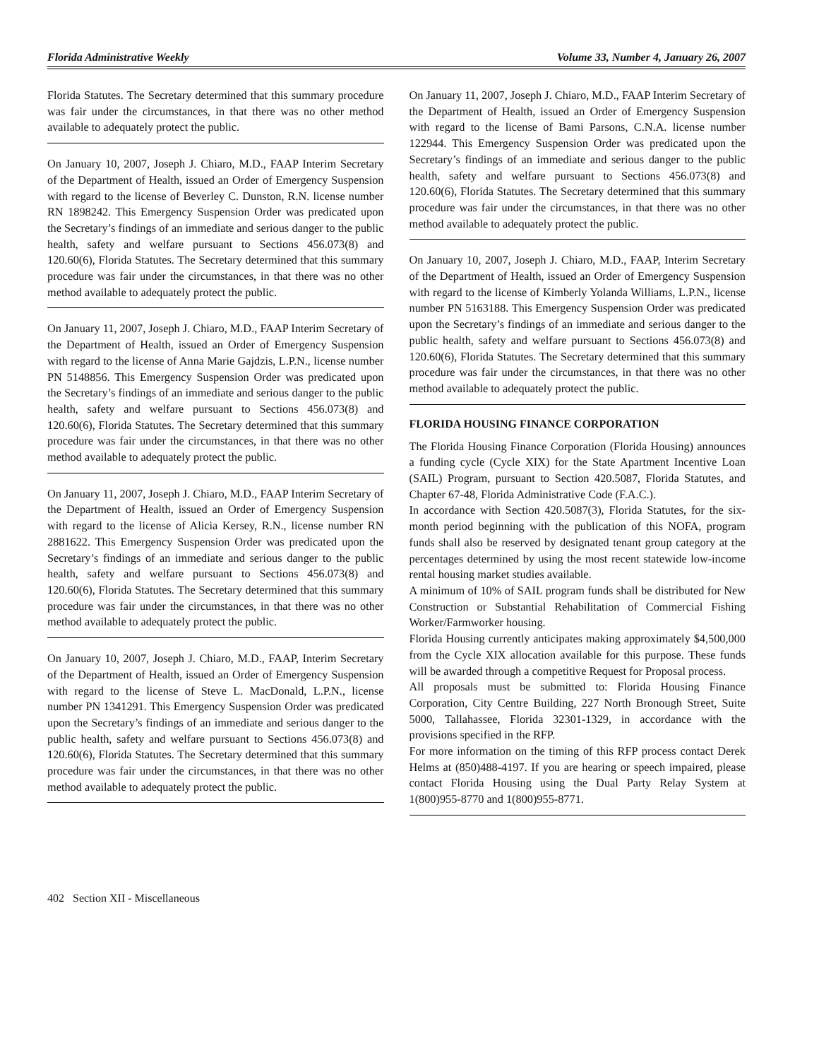Florida Administrative Weekly Volume 33, Number 4, January 26, 2007
Florida Statutes. The Secretary determined that this summary procedure was fair under the circumstances, in that there was no other method available to adequately protect the public.
On January 10, 2007, Joseph J. Chiaro, M.D., FAAP Interim Secretary of the Department of Health, issued an Order of Emergency Suspension with regard to the license of Beverley C. Dunston, R.N. license number RN 1898242. This Emergency Suspension Order was predicated upon the Secretary’s findings of an immediate and serious danger to the public health, safety and welfare pursuant to Sections 456.073(8) and 120.60(6), Florida Statutes. The Secretary determined that this summary procedure was fair under the circumstances, in that there was no other method available to adequately protect the public.
On January 11, 2007, Joseph J. Chiaro, M.D., FAAP Interim Secretary of the Department of Health, issued an Order of Emergency Suspension with regard to the license of Anna Marie Gajdzis, L.P.N., license number PN 5148856. This Emergency Suspension Order was predicated upon the Secretary’s findings of an immediate and serious danger to the public health, safety and welfare pursuant to Sections 456.073(8) and 120.60(6), Florida Statutes. The Secretary determined that this summary procedure was fair under the circumstances, in that there was no other method available to adequately protect the public.
On January 11, 2007, Joseph J. Chiaro, M.D., FAAP Interim Secretary of the Department of Health, issued an Order of Emergency Suspension with regard to the license of Alicia Kersey, R.N., license number RN 2881622. This Emergency Suspension Order was predicated upon the Secretary’s findings of an immediate and serious danger to the public health, safety and welfare pursuant to Sections 456.073(8) and 120.60(6), Florida Statutes. The Secretary determined that this summary procedure was fair under the circumstances, in that there was no other method available to adequately protect the public.
On January 10, 2007, Joseph J. Chiaro, M.D., FAAP, Interim Secretary of the Department of Health, issued an Order of Emergency Suspension with regard to the license of Steve L. MacDonald, L.P.N., license number PN 1341291. This Emergency Suspension Order was predicated upon the Secretary’s findings of an immediate and serious danger to the public health, safety and welfare pursuant to Sections 456.073(8) and 120.60(6), Florida Statutes. The Secretary determined that this summary procedure was fair under the circumstances, in that there was no other method available to adequately protect the public.
On January 11, 2007, Joseph J. Chiaro, M.D., FAAP Interim Secretary of the Department of Health, issued an Order of Emergency Suspension with regard to the license of Bami Parsons, C.N.A. license number 122944. This Emergency Suspension Order was predicated upon the Secretary’s findings of an immediate and serious danger to the public health, safety and welfare pursuant to Sections 456.073(8) and 120.60(6), Florida Statutes. The Secretary determined that this summary procedure was fair under the circumstances, in that there was no other method available to adequately protect the public.
On January 10, 2007, Joseph J. Chiaro, M.D., FAAP, Interim Secretary of the Department of Health, issued an Order of Emergency Suspension with regard to the license of Kimberly Yolanda Williams, L.P.N., license number PN 5163188. This Emergency Suspension Order was predicated upon the Secretary’s findings of an immediate and serious danger to the public health, safety and welfare pursuant to Sections 456.073(8) and 120.60(6), Florida Statutes. The Secretary determined that this summary procedure was fair under the circumstances, in that there was no other method available to adequately protect the public.
FLORIDA HOUSING FINANCE CORPORATION
The Florida Housing Finance Corporation (Florida Housing) announces a funding cycle (Cycle XIX) for the State Apartment Incentive Loan (SAIL) Program, pursuant to Section 420.5087, Florida Statutes, and Chapter 67-48, Florida Administrative Code (F.A.C.).
In accordance with Section 420.5087(3), Florida Statutes, for the six-month period beginning with the publication of this NOFA, program funds shall also be reserved by designated tenant group category at the percentages determined by using the most recent statewide low-income rental housing market studies available.
A minimum of 10% of SAIL program funds shall be distributed for New Construction or Substantial Rehabilitation of Commercial Fishing Worker/Farmworker housing.
Florida Housing currently anticipates making approximately $4,500,000 from the Cycle XIX allocation available for this purpose. These funds will be awarded through a competitive Request for Proposal process.
All proposals must be submitted to: Florida Housing Finance Corporation, City Centre Building, 227 North Bronough Street, Suite 5000, Tallahassee, Florida 32301-1329, in accordance with the provisions specified in the RFP.
For more information on the timing of this RFP process contact Derek Helms at (850)488-4197. If you are hearing or speech impaired, please contact Florida Housing using the Dual Party Relay System at 1(800)955-8770 and 1(800)955-8771.
402 Section XII - Miscellaneous